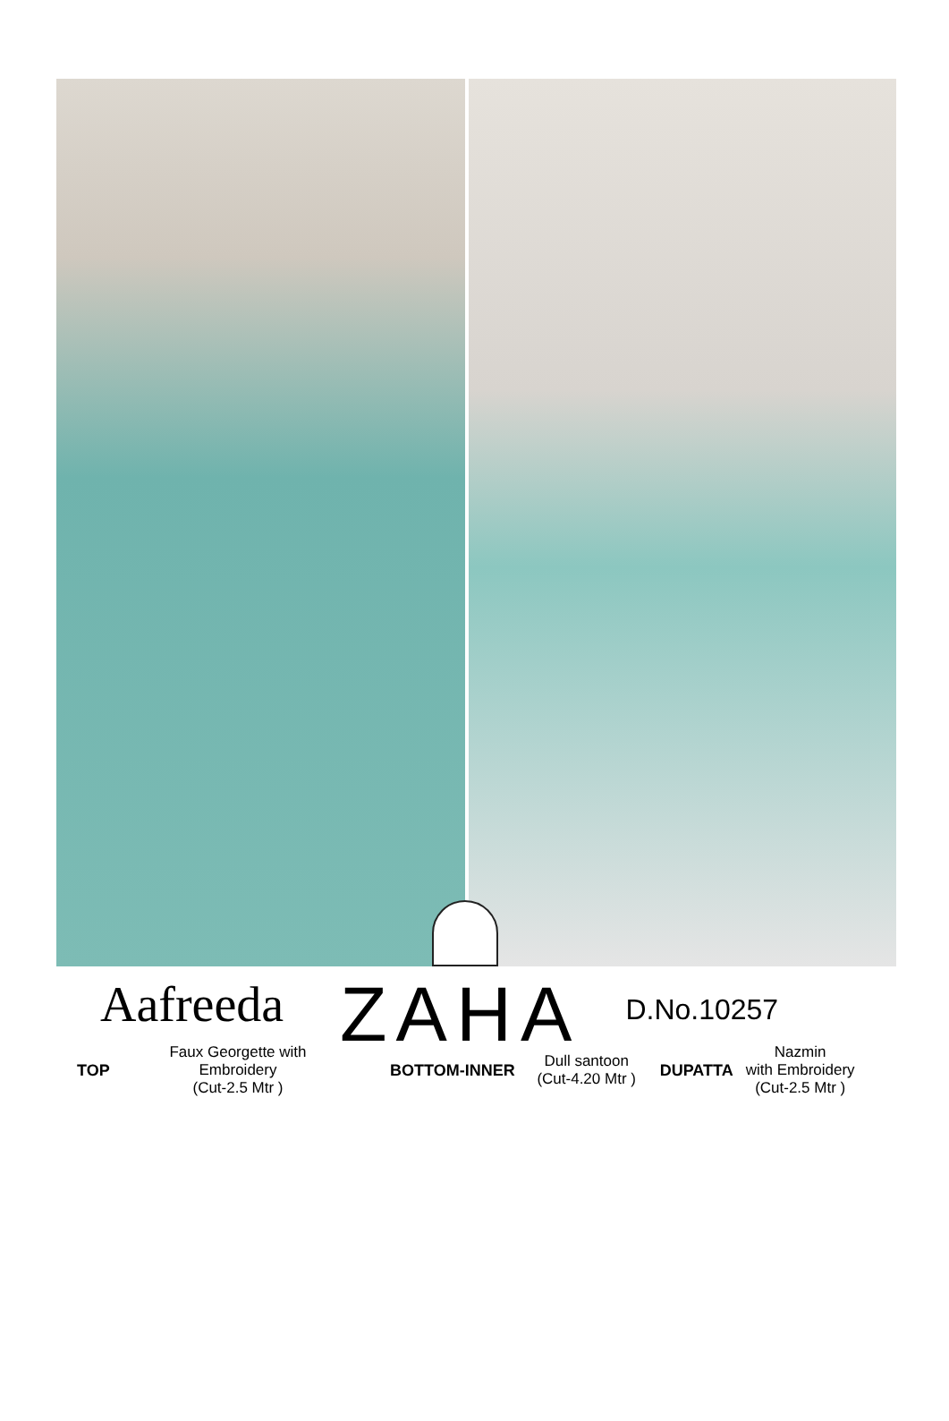Aafreeda
ZAHA
D.No.10257
TOP
Faux Georgette with
Embroidery
(Cut-2.5 Mtr )
BOTTOM-INNER
Dull santoon
(Cut-4.20 Mtr )
DUPATTA
Nazmin
with Embroidery
(Cut-2.5 Mtr )